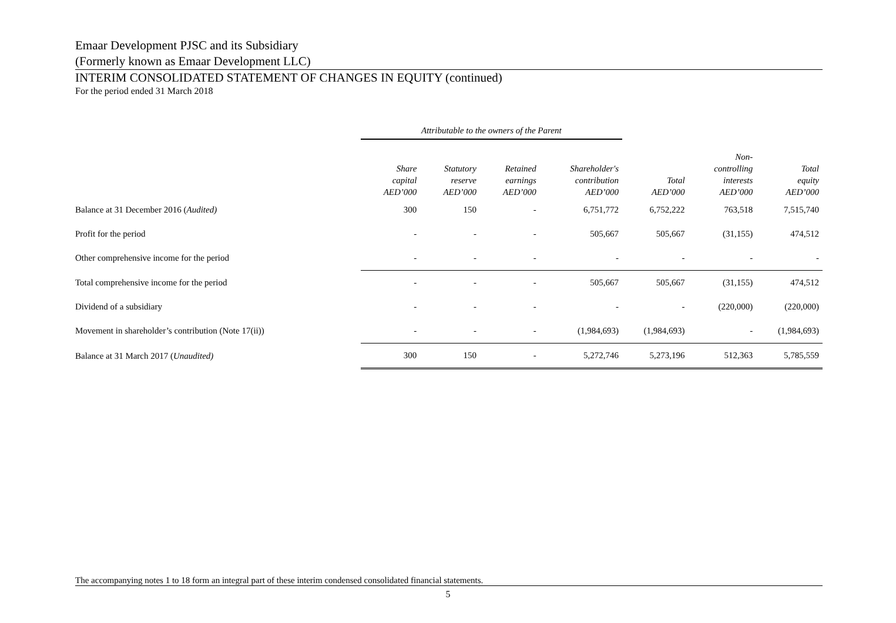Emaar Development PJSC and its Subsidiary
(Formerly known as Emaar Development LLC)
INTERIM CONSOLIDATED STATEMENT OF CHANGES IN EQUITY (continued)
For the period ended 31 March 2018
| | Attributable to the owners of the Parent | | | | | | |
| --- | --- | --- | --- | --- | --- | --- | --- |
| | Share capital AED’000 | Statutory reserve AED’000 | Retained earnings AED’000 | Shareholder's contribution AED’000 | Total AED’000 | Non- controlling interests AED’000 | Total equity AED’000 |
| Balance at 31 December 2016 ( Audited) | 300 | 150 | - | 6,751,772 | 6,752,222 | 763,518 | 7,515,740 |
| Profit for the period | - | - | - | 505,667 | 505,667 | (31,155) | 474,512 |
| Other comprehensive income for the period | - | - | - | - | - | - | - |
| Total comprehensive income for the period | - | - | - | 505,667 | 505,667 | (31,155) | 474,512 |
| Dividend of a subsidiary | - | - | - | - | - | (220,000) | (220,000) |
| Movement in shareholder’s contribution (Note 17(ii)) | - | - | - | (1,984,693) | (1,984,693) | - | (1,984,693) |
| Balance at 31 March 2017 ( Unaudited) | 300 | 150 | - | 5,272,746 | 5,273,196 | 512,363 | 5,785,559 |
The accompanying notes 1 to 18 form an integral part of these interim condensed consolidated financial statements.
5